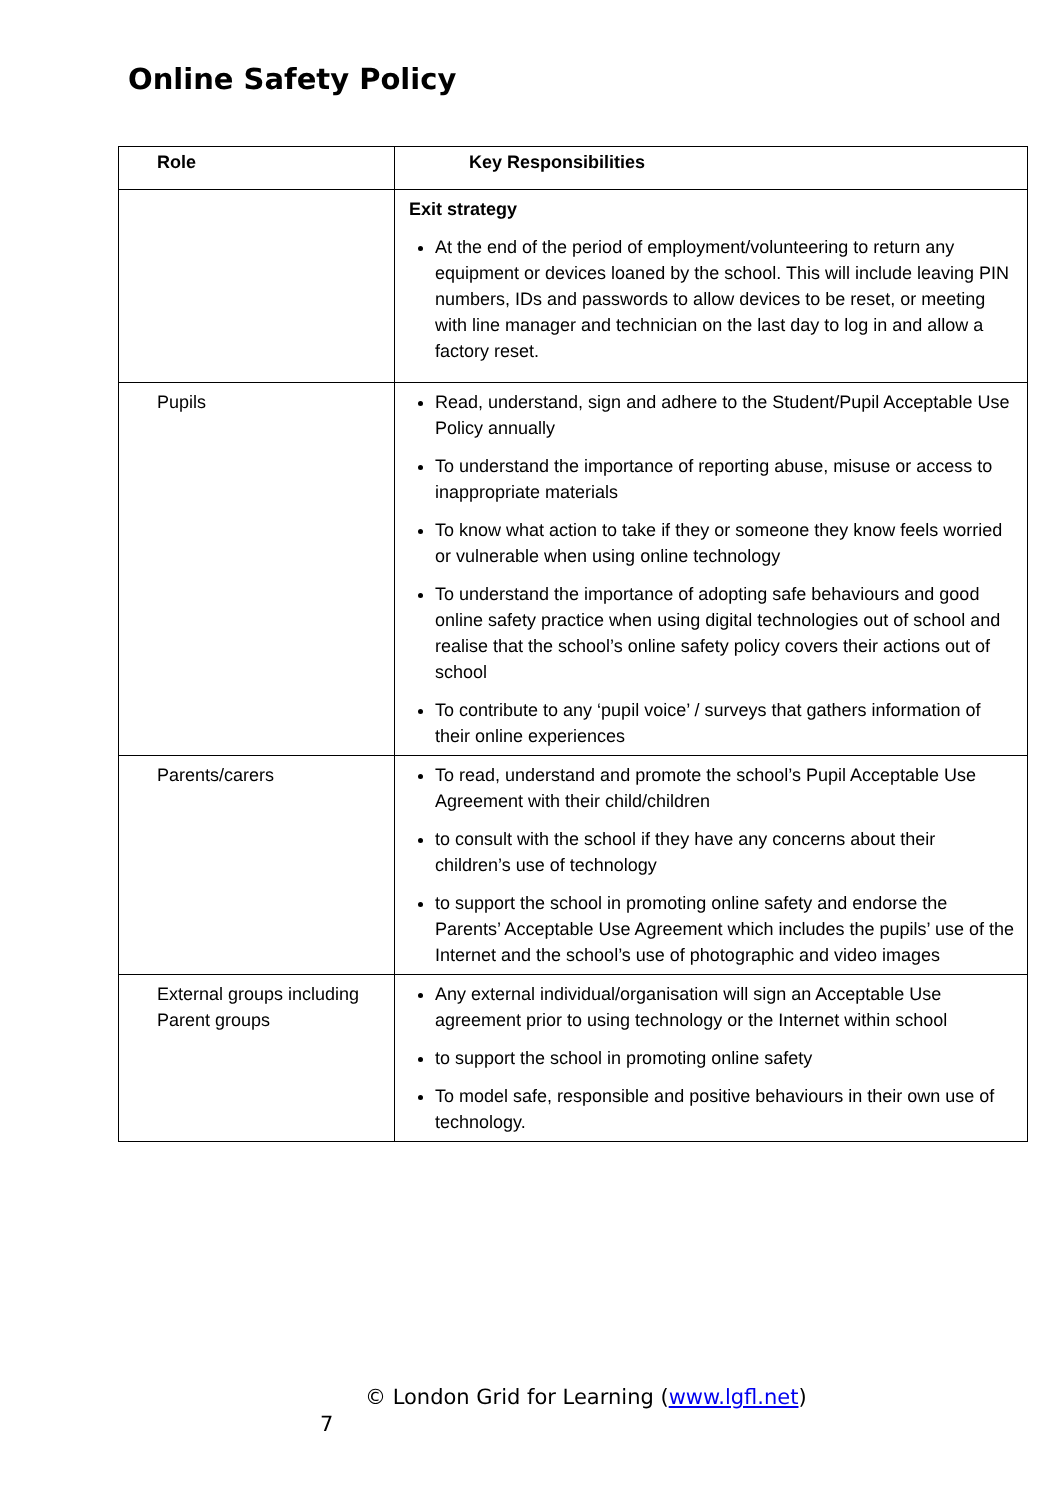Online Safety Policy
| Role | Key Responsibilities |
| --- | --- |
| | Exit strategy At the end of the period of employment/volunteering to return any equipment or devices loaned by the school. This will include leaving PIN numbers, IDs and passwords to allow devices to be reset, or meeting with line manager and technician on the last day to log in and allow a factory reset. |
| Pupils | Read, understand, sign and adhere to the Student/Pupil Acceptable Use Policy annually To understand the importance of reporting abuse, misuse or access to inappropriate materials To know what action to take if they or someone they know feels worried or vulnerable when using online technology To understand the importance of adopting safe behaviours and good online safety practice when using digital technologies out of school and realise that the school’s online safety policy covers their actions out of school To contribute to any ‘pupil voice’ / surveys that gathers information of their online experiences |
| Parents/carers | To read, understand and promote the school’s Pupil Acceptable Use Agreement with their child/children to consult with the school if they have any concerns about their children’s use of technology to support the school in promoting online safety and endorse the Parents’ Acceptable Use Agreement which includes the pupils’ use of the Internet and the school’s use of photographic and video images |
| External groups including Parent groups | Any external individual/organisation will sign an Acceptable Use agreement prior to using technology or the Internet within school to support the school in promoting online safety To model safe, responsible and positive behaviours in their own use of technology. |
© London Grid for Learning (www.lgfl.net)
7